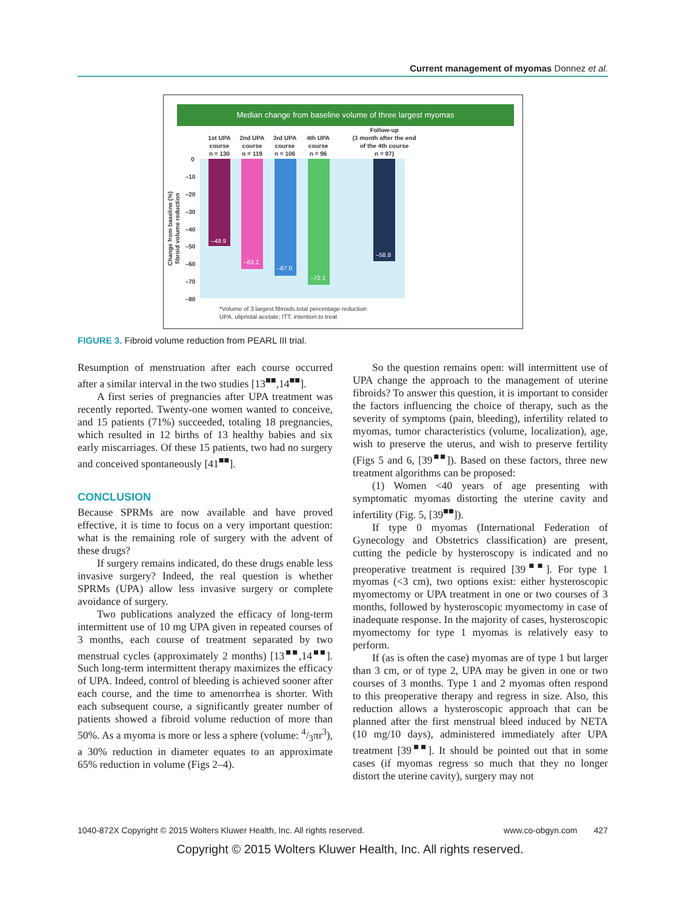Current management of myomas Donnez et al.
Median change from baseline volume of three largest myomas
1st UPA
course
n = 130
2nd UPA
course
n = 119
3rd UPA
course
n = 106
4th UPA
course
n = 96
Follow-up
(3 month after the end
of the 4th course
n = 97)
0
–10
–20
–30
–40
–50
–60
–70
–80
–49.9
–63.2
–67.0
–72.1
–58.8
Change from baseline (%)
fibroid volume reduction
*Volume of 3 largest fibroids.total percentage reduction
UPA. ulipristal acetate; ITT. intention to treat
FIGURE 3. Fibroid volume reduction from PEARL III trial.
Resumption of menstruation after each course occurred after a similar interval in the two studies [13<sup>■■</sup>,14<sup>■■</sup>].
A first series of pregnancies after UPA treatment was recently reported. Twenty-one women wanted to conceive, and 15 patients (71%) succeeded, totaling 18 pregnancies, which resulted in 12 births of 13 healthy babies and six early miscarriages. Of these 15 patients, two had no surgery and conceived spontaneously [41<sup>■■</sup>].
CONCLUSION
Because SPRMs are now available and have proved effective, it is time to focus on a very important question: what is the remaining role of surgery with the advent of these drugs?
If surgery remains indicated, do these drugs enable less invasive surgery? Indeed, the real question is whether SPRMs (UPA) allow less invasive surgery or complete avoidance of surgery.
Two publications analyzed the efficacy of long-term intermittent use of 10 mg UPA given in repeated courses of 3 months, each course of treatment separated by two menstrual cycles (approximately 2 months) [13<sup>■■</sup>,14<sup>■■</sup>]. Such long-term intermittent therapy maximizes the efficacy of UPA. Indeed, control of bleeding is achieved sooner after each course, and the time to amenorrhea is shorter. With each subsequent course, a significantly greater number of patients showed a fibroid volume reduction of more than 50%. As a myoma is more or less a sphere (volume: 4/3πr<sup>3</sup>), a 30% reduction in diameter equates to an approximate 65% reduction in volume (Figs 2–4).
So the question remains open: will intermittent use of UPA change the approach to the management of uterine fibroids? To answer this question, it is important to consider the factors influencing the choice of therapy, such as the severity of symptoms (pain, bleeding), infertility related to myomas, tumor characteristics (volume, localization), age, wish to preserve the uterus, and wish to preserve fertility (Figs 5 and 6, [39<sup>■■</sup>]). Based on these factors, three new treatment algorithms can be proposed:
(1) Women <40 years of age presenting with symptomatic myomas distorting the uterine cavity and infertility (Fig. 5, [39<sup>■■</sup>]).
If type 0 myomas (International Federation of Gynecology and Obstetrics classification) are present, cutting the pedicle by hysteroscopy is indicated and no preoperative treatment is required [39<sup>■■</sup>]. For type 1 myomas (<3 cm), two options exist: either hysteroscopic myomectomy or UPA treatment in one or two courses of 3 months, followed by hysteroscopic myomectomy in case of inadequate response. In the majority of cases, hysteroscopic myomectomy for type 1 myomas is relatively easy to perform.
If (as is often the case) myomas are of type 1 but larger than 3 cm, or of type 2, UPA may be given in one or two courses of 3 months. Type 1 and 2 myomas often respond to this preoperative therapy and regress in size. Also, this reduction allows a hysteroscopic approach that can be planned after the first menstrual bleed induced by NETA (10 mg/10 days), administered immediately after UPA treatment [39<sup>■■</sup>]. It should be pointed out that in some cases (if myomas regress so much that they no longer distort the uterine cavity), surgery may not
1040-872X Copyright © 2015 Wolters Kluwer Health, Inc. All rights reserved. www.co-obgyn.com 427
Copyright © 2015 Wolters Kluwer Health, Inc. All rights reserved.